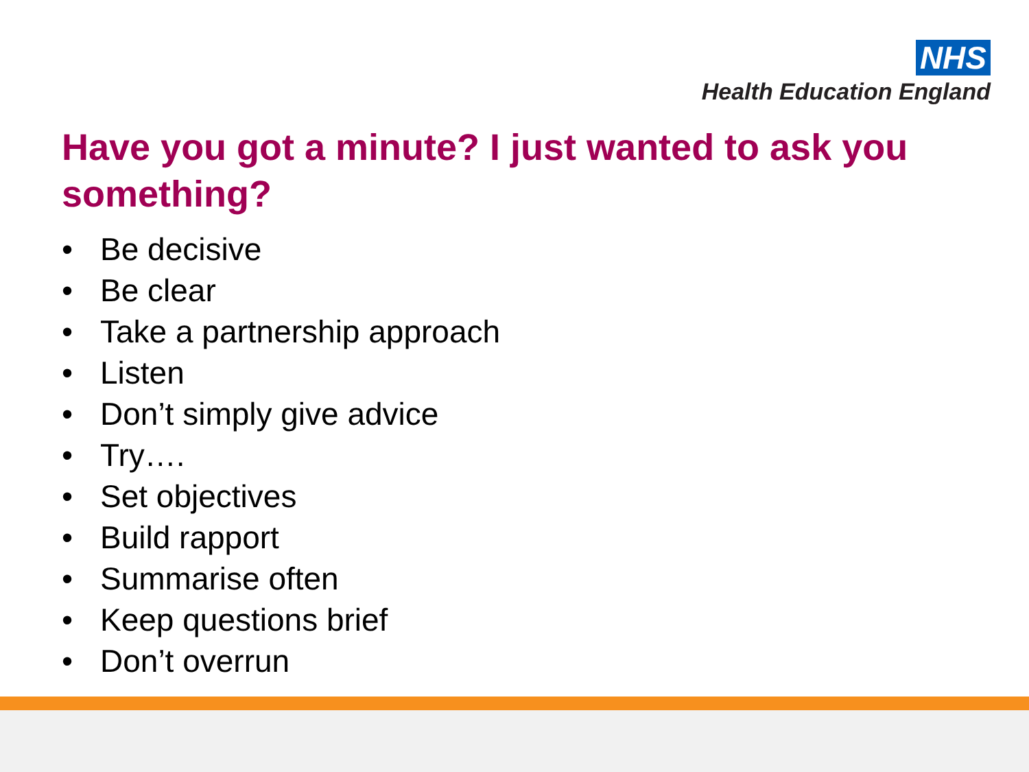NHS
Health Education England
Have you got a minute? I just wanted to ask you something?
• Be decisive
• Be clear
• Take a partnership approach
• Listen
• Don’t simply give advice
• Try….
• Set objectives
• Build rapport
• Summarise often
• Keep questions brief
• Don’t overrun